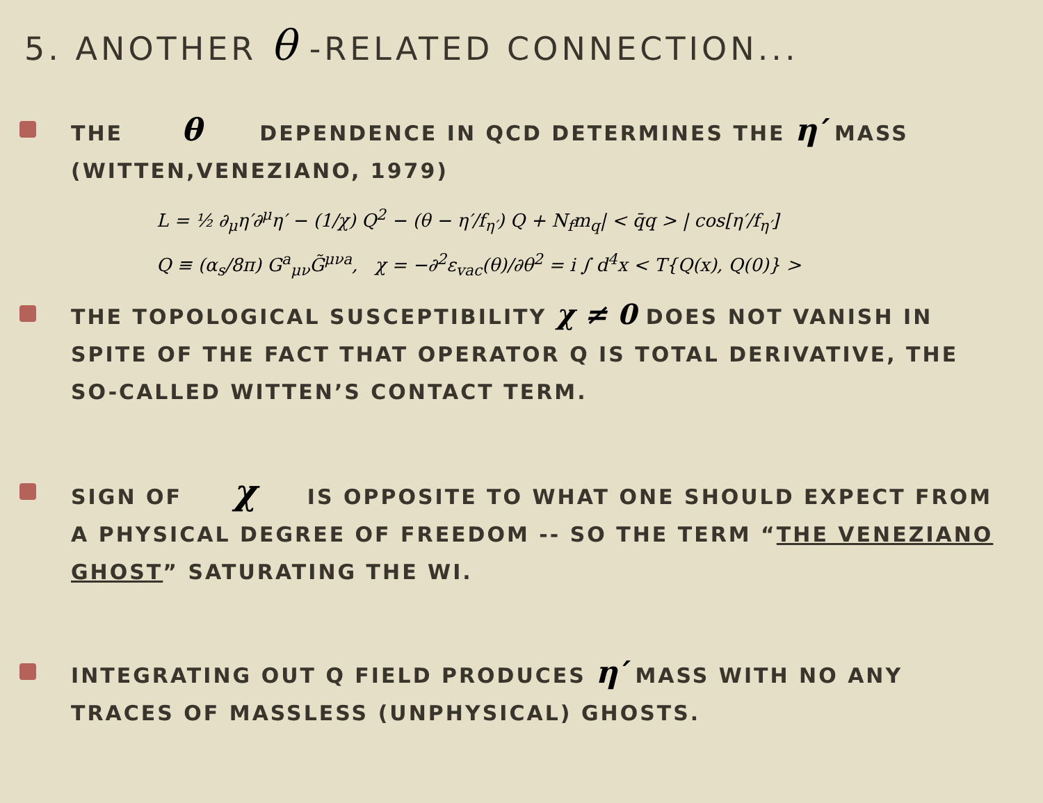5. ANOTHER θ -RELATED CONNECTION...
THE θ DEPENDENCE IN QCD DETERMINES THE η′ MASS (WITTEN,VENEZIANO, 1979)
L = ½ ∂<sub>μ</sub>η′∂<sup>μ</sup>η′ − (1/χ) Q<sup>2</sup> − (θ − η′/f<sub>η′</sub>) Q + N<sub>f</sub>m<sub>q</sub>| < q̄q > | cos[η′/f<sub>η′</sub>]
Q ≡ (α<sub>s</sub>/8π) G<sup>a</sup><sub>μν</sub>G̃<sup>μνa</sup>, χ = −∂<sup>2</sup>ε<sub>vac</sub>(θ)/∂θ<sup>2</sup> = i ∫ d<sup>4</sup>x < T{Q(x), Q(0)} >
THE TOPOLOGICAL SUSCEPTIBILITY χ ≠ 0 DOES NOT VANISH IN SPITE OF THE FACT THAT OPERATOR Q IS TOTAL DERIVATIVE, THE SO-CALLED WITTEN’S CONTACT TERM.
SIGN OF χ IS OPPOSITE TO WHAT ONE SHOULD EXPECT FROM A PHYSICAL DEGREE OF FREEDOM -- SO THE TERM “THE VENEZIANO GHOST” SATURATING THE WI.
INTEGRATING OUT Q FIELD PRODUCES η′ MASS WITH NO ANY TRACES OF MASSLESS (UNPHYSICAL) GHOSTS.